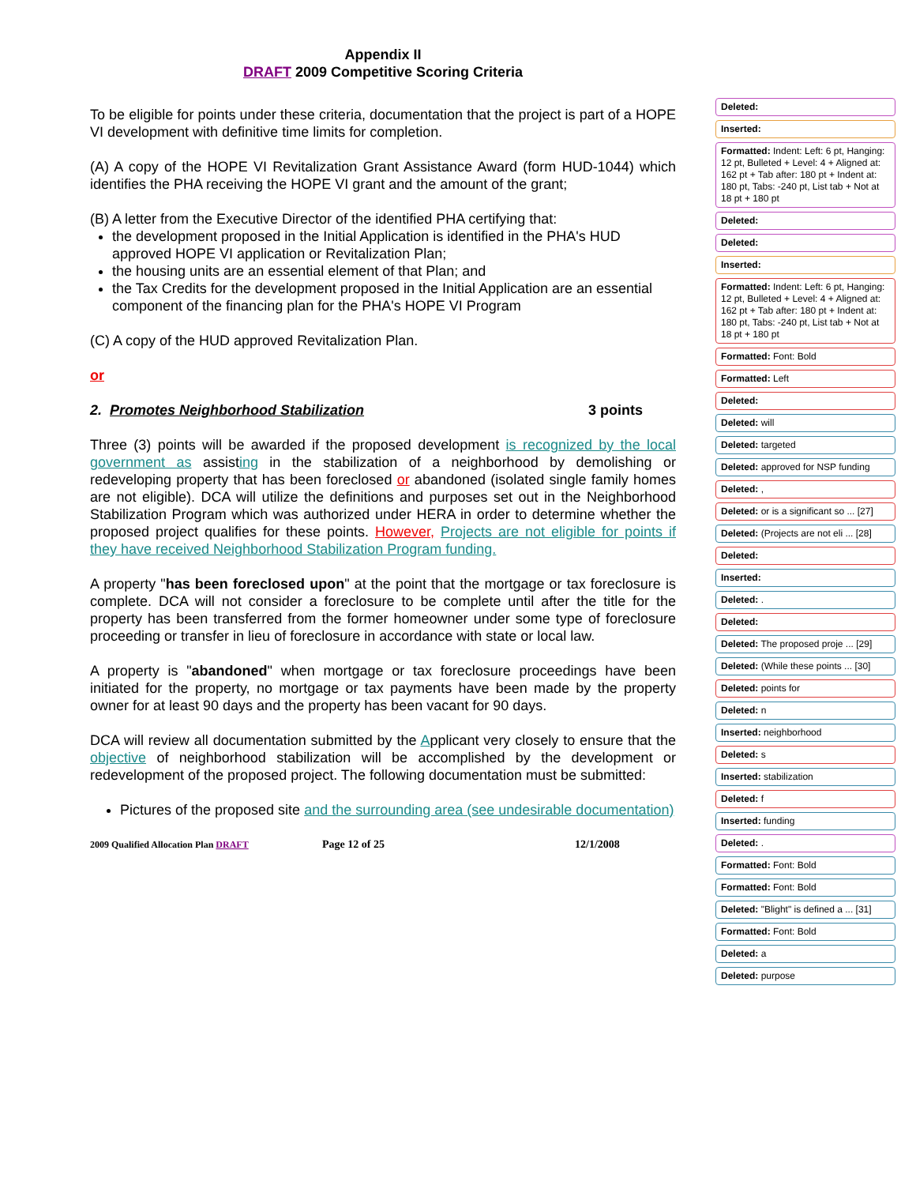Appendix II
DRAFT 2009 Competitive Scoring Criteria
To be eligible for points under these criteria, documentation that the project is part of a HOPE VI development with definitive time limits for completion.
(A) A copy of the HOPE VI Revitalization Grant Assistance Award (form HUD-1044) which identifies the PHA receiving the HOPE VI grant and the amount of the grant;
(B) A letter from the Executive Director of the identified PHA certifying that:
the development proposed in the Initial Application is identified in the PHA's HUD approved HOPE VI application or Revitalization Plan;
the housing units are an essential element of that Plan; and
the Tax Credits for the development proposed in the Initial Application are an essential component of the financing plan for the PHA's HOPE VI Program
(C) A copy of the HUD approved Revitalization Plan.
or
2. Promotes Neighborhood Stabilization 3 points
Three (3) points will be awarded if the proposed development is recognized by the local government as assisting in the stabilization of a neighborhood by demolishing or redeveloping property that has been foreclosed or abandoned (isolated single family homes are not eligible). DCA will utilize the definitions and purposes set out in the Neighborhood Stabilization Program which was authorized under HERA in order to determine whether the proposed project qualifies for these points. However, Projects are not eligible for points if they have received Neighborhood Stabilization Program funding.
A property "has been foreclosed upon" at the point that the mortgage or tax foreclosure is complete. DCA will not consider a foreclosure to be complete until after the title for the property has been transferred from the former homeowner under some type of foreclosure proceeding or transfer in lieu of foreclosure in accordance with state or local law.
A property is "abandoned" when mortgage or tax foreclosure proceedings have been initiated for the property, no mortgage or tax payments have been made by the property owner for at least 90 days and the property has been vacant for 90 days.
DCA will review all documentation submitted by the Applicant very closely to ensure that the objective of neighborhood stabilization will be accomplished by the development or redevelopment of the proposed project. The following documentation must be submitted:
Pictures of the proposed site and the surrounding area (see undesirable documentation)
2009 Qualified Allocation Plan DRAFT Page 12 of 25 12/1/2008
Deleted:
Inserted:
Formatted: Indent: Left: 6 pt, Hanging: 12 pt, Bulleted + Level: 4 + Aligned at: 162 pt + Tab after: 180 pt + Indent at: 180 pt, Tabs: -240 pt, List tab + Not at 18 pt + 180 pt
Deleted:
Deleted:
Inserted:
Formatted: Indent: Left: 6 pt, Hanging: 12 pt, Bulleted + Level: 4 + Aligned at: 162 pt + Tab after: 180 pt + Indent at: 180 pt, Tabs: -240 pt, List tab + Not at 18 pt + 180 pt
Formatted: Font: Bold
Formatted: Left
Deleted:
Deleted: will
Deleted: targeted
Deleted: approved for NSP funding
Deleted: ,
Deleted: or is a significant so ... [27]
Deleted: (Projects are not eli ... [28]
Deleted:
Inserted:
Deleted: .
Deleted:
Deleted: The proposed proje ... [29]
Deleted: (While these points ... [30]
Deleted: points for
Deleted: n
Inserted: neighborhood
Deleted: s
Inserted: stabilization
Deleted: f
Inserted: funding
Deleted: .
Formatted: Font: Bold
Formatted: Font: Bold
Deleted: "Blight" is defined a ... [31]
Formatted: Font: Bold
Deleted: a
Deleted: purpose